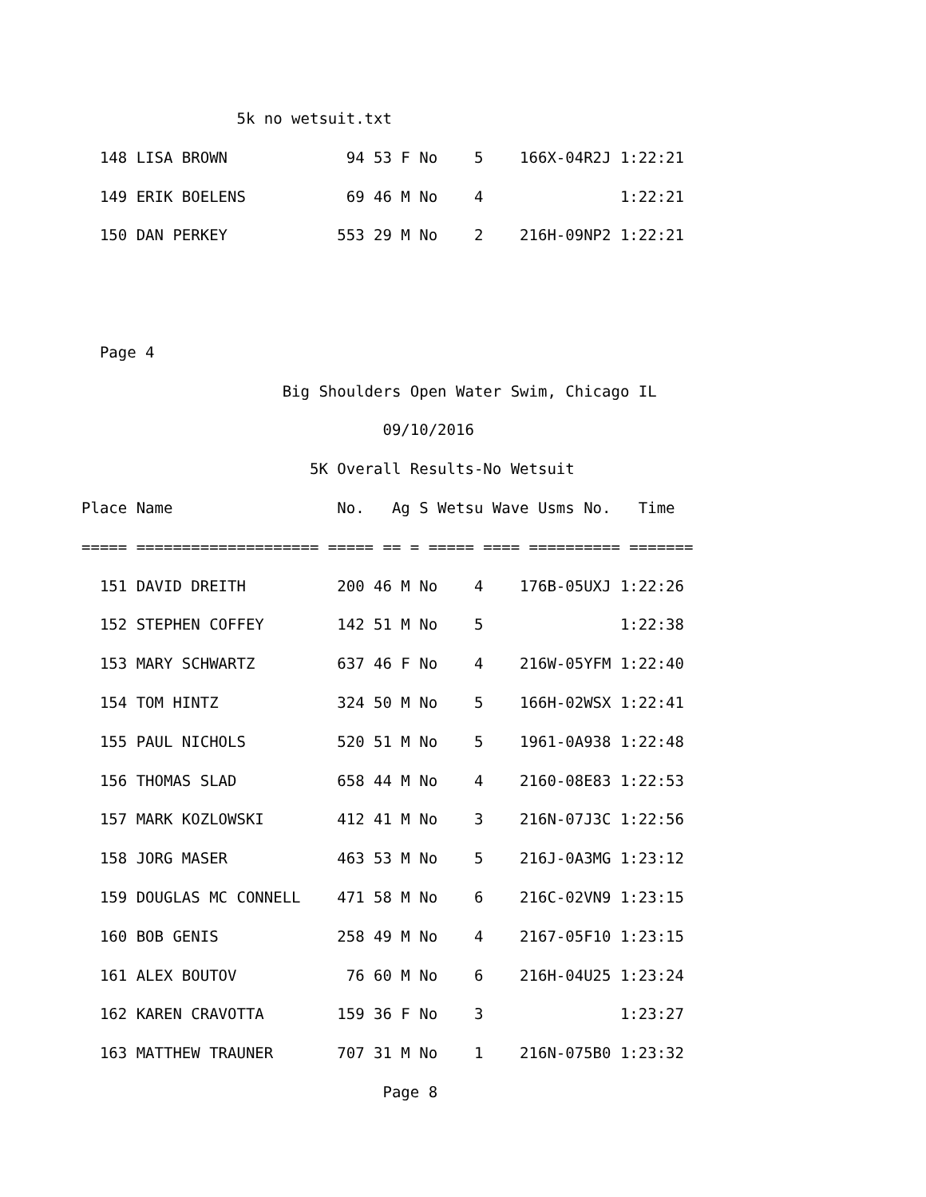5k no wetsuit.txt
  148 LISA BROWN             94 53 F No    5    166X-04R2J 1:22:21
  149 ERIK BOELENS           69 46 M No    4               1:22:21
  150 DAN PERKEY            553 29 M No    2    216H-09NP2 1:22:21


  Page 4
                      Big Shoulders Open Water Swim, Chicago IL
                                 09/10/2016
                         5K Overall Results-No Wetsuit
Place Name                  No.   Ag S Wetsu Wave Usms No.   Time
===== ==================== ===== == = ===== ==== ========== =======
  151 DAVID DREITH          200 46 M No    4    176B-05UXJ 1:22:26
  152 STEPHEN COFFEY        142 51 M No    5               1:22:38
  153 MARY SCHWARTZ         637 46 F No    4    216W-05YFM 1:22:40
  154 TOM HINTZ             324 50 M No    5    166H-02WSX 1:22:41
  155 PAUL NICHOLS          520 51 M No    5    1961-0A938 1:22:48
  156 THOMAS SLAD           658 44 M No    4    2160-08E83 1:22:53
  157 MARK KOZLOWSKI        412 41 M No    3    216N-07J3C 1:22:56
  158 JORG MASER            463 53 M No    5    216J-0A3MG 1:23:12
  159 DOUGLAS MC CONNELL    471 58 M No    6    216C-02VN9 1:23:15
  160 BOB GENIS             258 49 M No    4    2167-05F10 1:23:15
  161 ALEX BOUTOV            76 60 M No    6    216H-04U25 1:23:24
  162 KAREN CRAVOTTA        159 36 F No    3               1:23:27
  163 MATTHEW TRAUNER       707 31 M No    1    216N-075B0 1:23:32
                                 Page 8